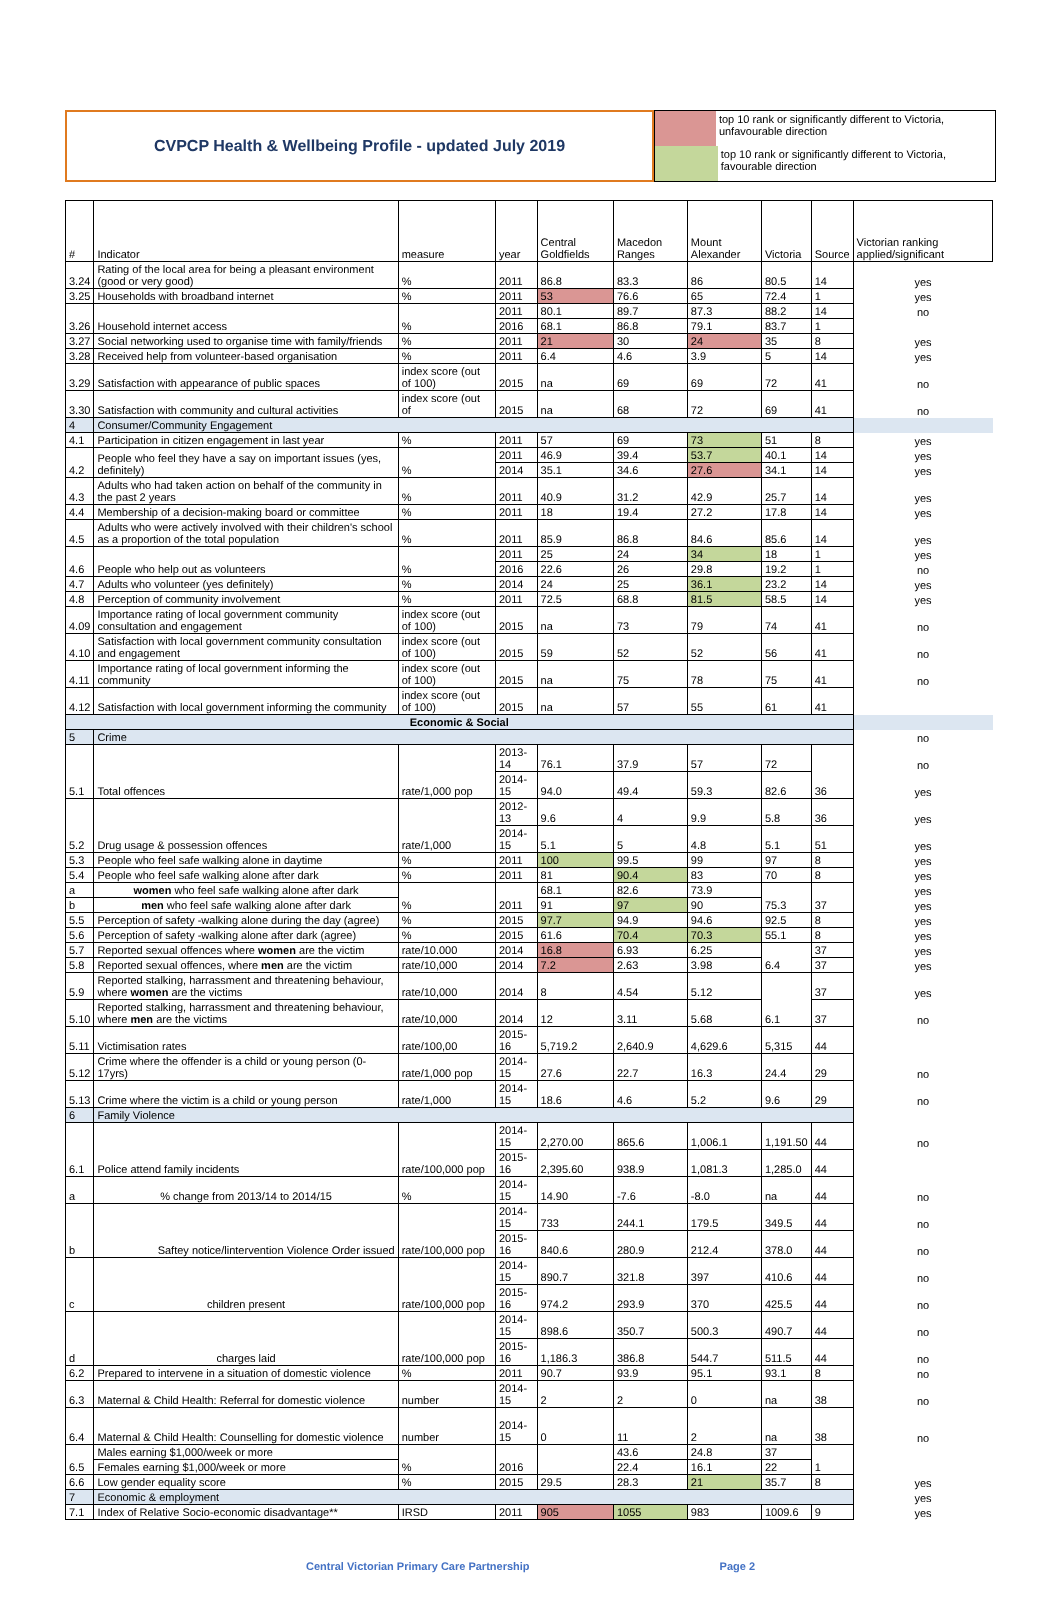CVPCP Health & Wellbeing Profile - updated July 2019
top 10 rank or significantly different to Victoria, unfavourable direction
top 10 rank or significantly different to Victoria, favourable direction
| # | Indicator | measure | year | Central Goldfields | Macedon Ranges | Mount Alexander | Victoria | Source | Victorian ranking applied/significant |
| --- | --- | --- | --- | --- | --- | --- | --- | --- | --- |
| 3.24 | Rating of the local area for being a pleasant environment (good or very good) | % | 2011 | 86.8 | 83.3 | 86 | 80.5 | 14 | yes |
| 3.25 | Households with broadband internet | % | 2011 | 53 | 76.6 | 65 | 72.4 | 1 | yes |
| 3.26 | Household internet access | % | 2011 | 80.1 | 89.7 | 87.3 | 88.2 | 14 | no |
| | | | 2016 | 68.1 | 86.8 | 79.1 | 83.7 | 1 | |
| 3.27 | Social networking used to organise time with family/friends | % | 2011 | 21 | 30 | 24 | 35 | 8 | yes |
| 3.28 | Received help from volunteer-based organisation | % | 2011 | 6.4 | 4.6 | 3.9 | 5 | 14 | yes |
| 3.29 | Satisfaction with appearance of public spaces | index score (out of 100) | 2015 | na | 69 | 69 | 72 | 41 | no |
| 3.30 | Satisfaction with community and cultural activities | index score (out of | 2015 | na | 68 | 72 | 69 | 41 | no |
| 4 | Consumer/Community Engagement | | | | | | | | |
| 4.1 | Participation in citizen engagement in last year | % | 2011 | 57 | 69 | 73 | 51 | 8 | yes |
| 4.2 | People who feel they have a say on important issues (yes, definitely) | % | 2011 | 46.9 | 39.4 | 53.7 | 40.1 | 14 | yes |
| | | | 2014 | 35.1 | 34.6 | 27.6 | 34.1 | 14 | yes |
| 4.3 | Adults who had taken action on behalf of the community in the past 2 years | % | 2011 | 40.9 | 31.2 | 42.9 | 25.7 | 14 | yes |
| 4.4 | Membership of a decision-making board or committee | % | 2011 | 18 | 19.4 | 27.2 | 17.8 | 14 | yes |
| 4.5 | Adults who were actively involved with their children's school as a proportion of the total population | % | 2011 | 85.9 | 86.8 | 84.6 | 85.6 | 14 | yes |
| 4.6 | People who help out as volunteers | % | 2011 | 25 | 24 | 34 | 18 | 1 | yes |
| | | | 2016 | 22.6 | 26 | 29.8 | 19.2 | 1 | no |
| 4.7 | Adults who volunteer (yes definitely) | % | 2014 | 24 | 25 | 36.1 | 23.2 | 14 | yes |
| 4.8 | Perception of community involvement | % | 2011 | 72.5 | 68.8 | 81.5 | 58.5 | 14 | yes |
| 4.09 | Importance rating of local government community consultation and engagement | index score (out of 100) | 2015 | na | 73 | 79 | 74 | 41 | no |
| 4.10 | Satisfaction with local government community consultation and engagement | index score (out of 100) | 2015 | 59 | 52 | 52 | 56 | 41 | no |
| 4.11 | Importance rating of local government informing the community | index score (out of 100) | 2015 | na | 75 | 78 | 75 | 41 | no |
| 4.12 | Satisfaction with local government informing the community | index score (out of 100) | 2015 | na | 57 | 55 | 61 | 41 | |
| Economic & Social | | | | | | | | | |
| 5 | Crime | | | | | | | | no |
| 5.1 | Total offences | rate/1,000 pop | 2013-14 | 76.1 | 37.9 | 57 | 72 | 36 | no |
| | | | 2014-15 | 94.0 | 49.4 | 59.3 | 82.6 | | yes |
| 5.2 | Drug usage & possession offences | rate/1,000 | 2012-13 | 9.6 | 4 | 9.9 | 5.8 | 36 | yes |
| | | | 2014-15 | 5.1 | 5 | 4.8 | 5.1 | 51 | yes |
| 5.3 | People who feel safe walking alone in daytime | % | 2011 | 100 | 99.5 | 99 | 97 | 8 | yes |
| 5.4 | People who feel safe walking alone after dark | % | 2011 | 81 | 90.4 | 83 | 70 | 8 | yes |
| a | women who feel safe walking alone after dark | % | 2011 | 68.1 | 82.6 | 73.9 | 75.3 | 37 | yes |
| b | men who feel safe walking alone after dark | | | 91 | 97 | 90 | | | yes |
| 5.5 | Perception of safety -walking alone during the day (agree) | % | 2015 | 97.7 | 94.9 | 94.6 | 92.5 | 8 | yes |
| 5.6 | Perception of safety -walking alone after dark (agree) | % | 2015 | 61.6 | 70.4 | 70.3 | 55.1 | 8 | yes |
| 5.7 | Reported sexual offences where women are the victim | rate/10.000 | 2014 | 16.8 | 6.93 | 6.25 | 6.4 | 37 | yes |
| 5.8 | Reported sexual offences, where men are the victim | rate/10,000 | 2014 | 7.2 | 2.63 | 3.98 | | 37 | yes |
| 5.9 | Reported stalking, harrassment and threatening behaviour, where women are the victims | rate/10,000 | 2014 | 8 | 4.54 | 5.12 | 6.1 | 37 | yes |
| 5.10 | Reported stalking, harrassment and threatening behaviour, where men are the victims | rate/10,000 | 2014 | 12 | 3.11 | 5.68 | | 37 | no |
| 5.11 | Victimisation rates | rate/100,00 | 2015-16 | 5,719.2 | 2,640.9 | 4,629.6 | 5,315 | 44 | |
| 5.12 | Crime where the offender is a child or young person (0-17yrs) | rate/1,000 pop | 2014-15 | 27.6 | 22.7 | 16.3 | 24.4 | 29 | no |
| 5.13 | Crime where the victim is a child or young person | rate/1,000 | 2014-15 | 18.6 | 4.6 | 5.2 | 9.6 | 29 | no |
| 6 | Family Violence | | | | | | | | |
| 6.1 | Police attend family incidents | rate/100,000 pop | 2014-15 | 2,270.00 | 865.6 | 1,006.1 | 1,191.50 | 44 | no |
| | | | 2015-16 | 2,395.60 | 938.9 | 1,081.3 | 1,285.0 | 44 | |
| a | % change from 2013/14 to 2014/15 | % | 2014-15 | 14.90 | -7.6 | -8.0 | na | 44 | no |
| b | Saftey notice/lintervention Violence Order issued | rate/100,000 pop | 2014-15 | 733 | 244.1 | 179.5 | 349.5 | 44 | no |
| | | | 2015-16 | 840.6 | 280.9 | 212.4 | 378.0 | 44 | no |
| c | children present | rate/100,000 pop | 2014-15 | 890.7 | 321.8 | 397 | 410.6 | 44 | no |
| | | | 2015-16 | 974.2 | 293.9 | 370 | 425.5 | 44 | no |
| d | charges laid | rate/100,000 pop | 2014-15 | 898.6 | 350.7 | 500.3 | 490.7 | 44 | no |
| | | | 2015-16 | 1,186.3 | 386.8 | 544.7 | 511.5 | 44 | no |
| 6.2 | Prepared to intervene in a situation of domestic violence | % | 2011 | 90.7 | 93.9 | 95.1 | 93.1 | 8 | no |
| 6.3 | Maternal & Child Health: Referral for domestic violence | number | 2014-15 | 2 | 2 | 0 | na | 38 | no |
| 6.4 | Maternal & Child Health: Counselling for domestic violence | number | 2014-15 | 0 | 11 | 2 | na | 38 | no |
| 6.5 | Males earning $1,000/week or more | % | 2016 | | 43.6 | 24.8 | 37 | 1 | |
| | Females earning $1,000/week or more | | | | 22.4 | 16.1 | 22 | | |
| 6.6 | Low gender equality score | % | 2015 | 29.5 | 28.3 | 21 | 35.7 | 8 | yes |
| 7 | Economic & employment | | | | | | | | yes |
| 7.1 | Index of Relative Socio-economic disadvantage** | IRSD | 2011 | 905 | 1055 | 983 | 1009.6 | 9 | yes |
Central Victorian Primary Care Partnership Page 2